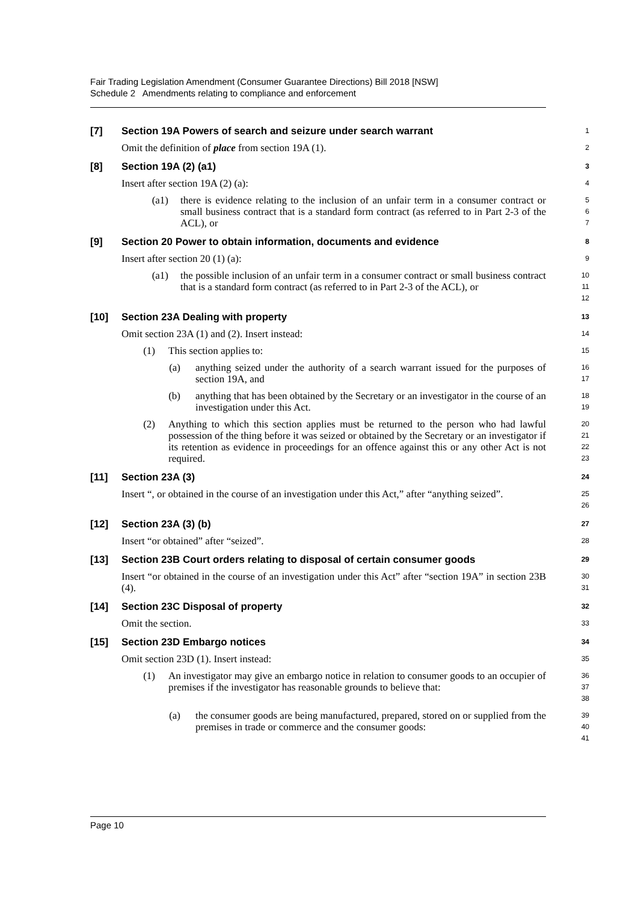Fair Trading Legislation Amendment (Consumer Guarantee Directions) Bill 2018 [NSW]
Schedule 2 Amendments relating to compliance and enforcement
[7] Section 19A Powers of search and seizure under search warrant
1
Omit the definition of place from section 19A (1).
2
[8] Section 19A (2) (a1)
3
Insert after section 19A (2) (a):
4
(a1) there is evidence relating to the inclusion of an unfair term in a consumer contract or small business contract that is a standard form contract (as referred to in Part 2-3 of the ACL), or
5
6
7
[9] Section 20 Power to obtain information, documents and evidence
8
Insert after section 20 (1) (a):
9
(a1) the possible inclusion of an unfair term in a consumer contract or small business contract that is a standard form contract (as referred to in Part 2-3 of the ACL), or
10
11
12
[10] Section 23A Dealing with property
13
Omit section 23A (1) and (2). Insert instead:
14
(1) This section applies to:
15
(a) anything seized under the authority of a search warrant issued for the purposes of section 19A, and
16
17
(b) anything that has been obtained by the Secretary or an investigator in the course of an investigation under this Act.
18
19
(2) Anything to which this section applies must be returned to the person who had lawful possession of the thing before it was seized or obtained by the Secretary or an investigator if its retention as evidence in proceedings for an offence against this or any other Act is not required.
20
21
22
23
[11] Section 23A (3)
24
Insert “, or obtained in the course of an investigation under this Act,” after “anything seized”.
25
26
[12] Section 23A (3) (b)
27
Insert “or obtained” after “seized”.
28
[13] Section 23B Court orders relating to disposal of certain consumer goods
29
Insert “or obtained in the course of an investigation under this Act” after “section 19A” in section 23B (4).
30
31
[14] Section 23C Disposal of property
32
Omit the section.
33
[15] Section 23D Embargo notices
34
Omit section 23D (1). Insert instead:
35
(1) An investigator may give an embargo notice in relation to consumer goods to an occupier of premises if the investigator has reasonable grounds to believe that:
36
37
38
(a) the consumer goods are being manufactured, prepared, stored on or supplied from the premises in trade or commerce and the consumer goods:
39
40
41
Page 10